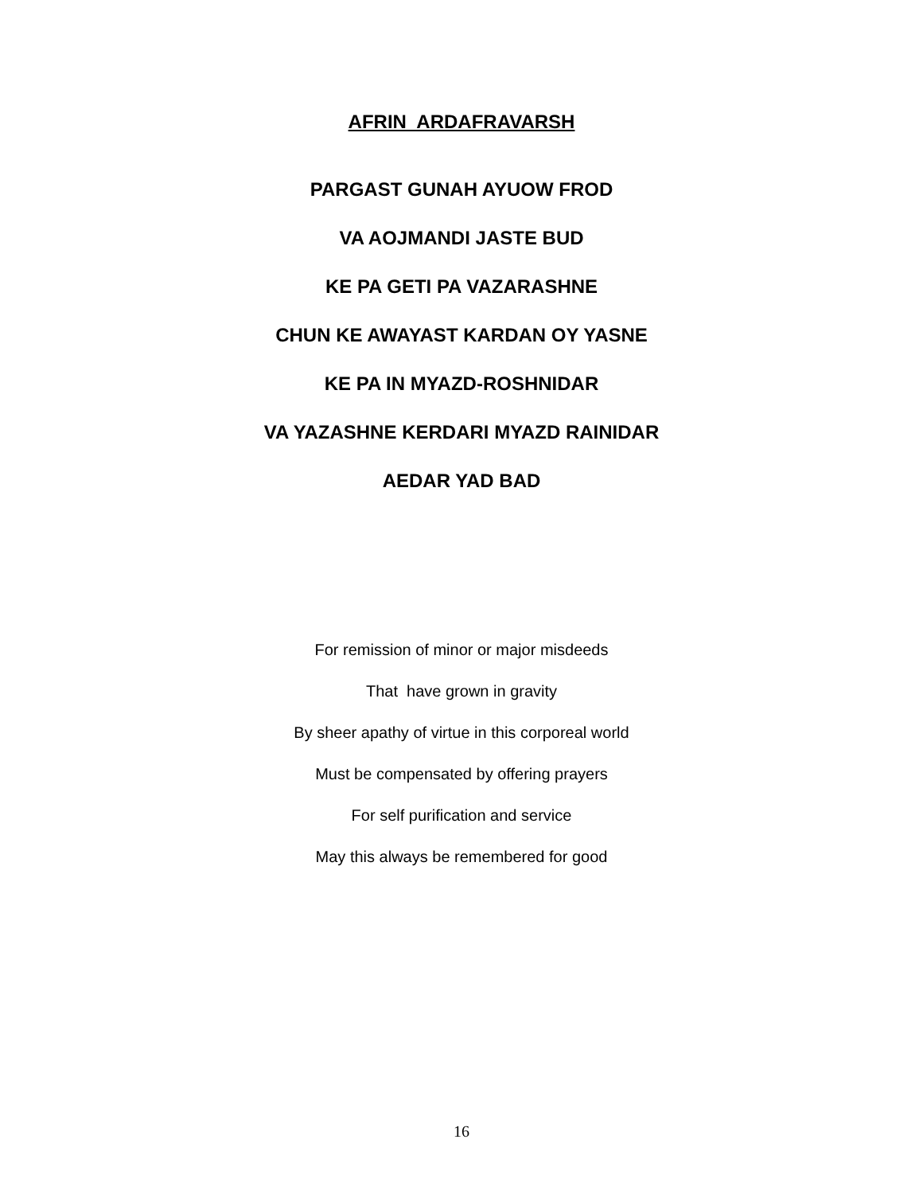AFRIN ARDAFRAVARSH
PARGAST GUNAH AYUOW FROD
VA AOJMANDI JASTE BUD
KE PA GETI PA VAZARASHNE
CHUN KE AWAYAST KARDAN OY YASNE
KE PA IN MYAZD-ROSHNIDAR
VA YAZASHNE KERDARI MYAZD RAINIDAR
AEDAR YAD BAD
For remission of minor or major misdeeds
That have grown in gravity
By sheer apathy of virtue in this corporeal world
Must be compensated by offering prayers
For self purification and service
May this always be remembered for good
16